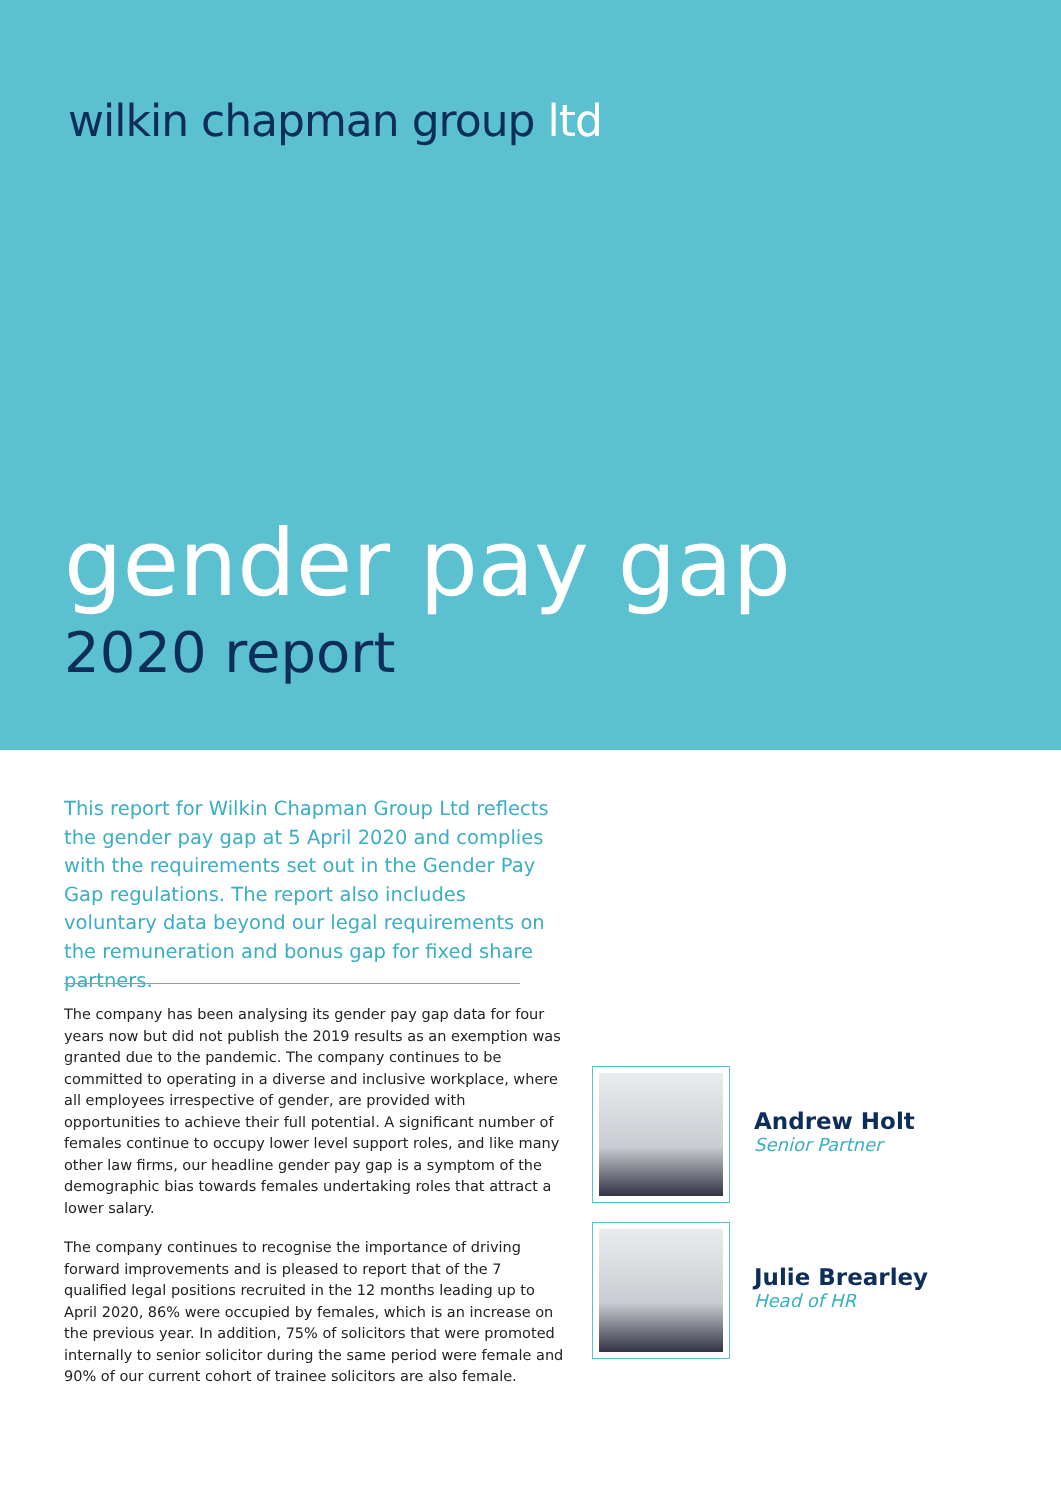wilkin chapman group ltd
gender pay gap
2020 report
This report for Wilkin Chapman Group Ltd reflects the gender pay gap at 5 April 2020 and complies with the requirements set out in the Gender Pay Gap regulations. The report also includes voluntary data beyond our legal requirements on the remuneration and bonus gap for fixed share partners.
The company has been analysing its gender pay gap data for four years now but did not publish the 2019 results as an exemption was granted due to the pandemic. The company continues to be committed to operating in a diverse and inclusive workplace, where all employees irrespective of gender, are provided with opportunities to achieve their full potential. A significant number of females continue to occupy lower level support roles, and like many other law firms, our headline gender pay gap is a symptom of the demographic bias towards females undertaking roles that attract a lower salary.
The company continues to recognise the importance of driving forward improvements and is pleased to report that of the 7 qualified legal positions recruited in the 12 months leading up to April 2020, 86% were occupied by females, which is an increase on the previous year. In addition, 75% of solicitors that were promoted internally to senior solicitor during the same period were female and 90% of our current cohort of trainee solicitors are also female.
Andrew Holt
Senior Partner
Julie Brearley
Head of HR